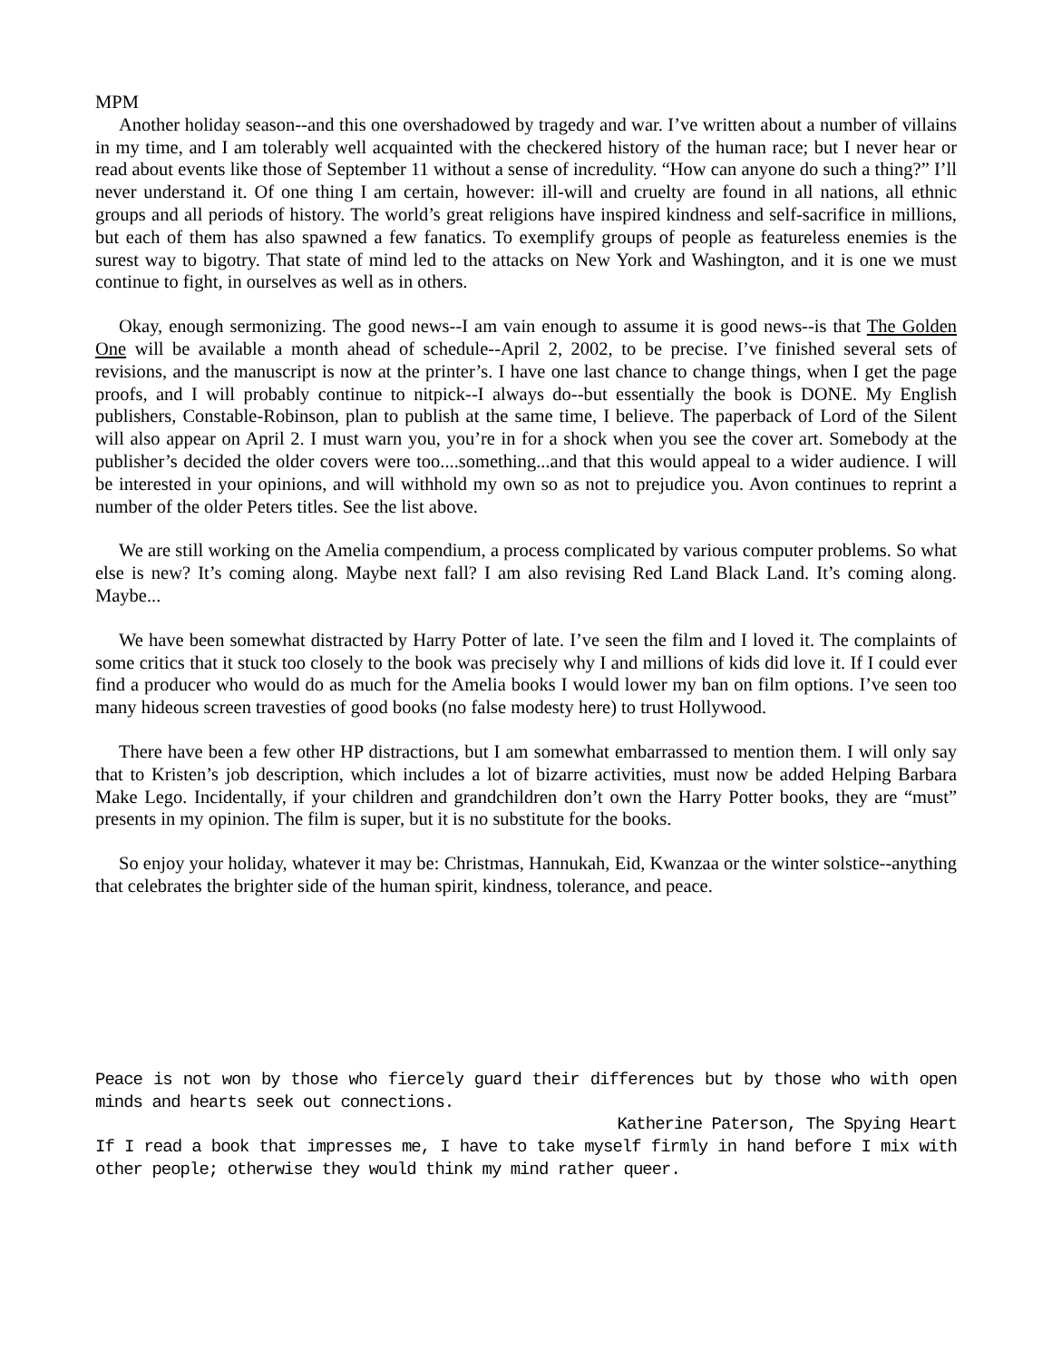MPM
Another holiday season--and this one overshadowed by tragedy and war. I’ve written about a number of villains in my time, and I am tolerably well acquainted with the checkered history of the human race; but I never hear or read about events like those of September 11 without a sense of incredulity. “How can anyone do such a thing?” I’ll never understand it. Of one thing I am certain, however: ill-will and cruelty are found in all nations, all ethnic groups and all periods of history. The world’s great religions have inspired kindness and self-sacrifice in millions, but each of them has also spawned a few fanatics. To exemplify groups of people as featureless enemies is the surest way to bigotry. That state of mind led to the attacks on New York and Washington, and it is one we must continue to fight, in ourselves as well as in others.
Okay, enough sermonizing. The good news--I am vain enough to assume it is good news--is that The Golden One will be available a month ahead of schedule--April 2, 2002, to be precise. I’ve finished several sets of revisions, and the manuscript is now at the printer’s. I have one last chance to change things, when I get the page proofs, and I will probably continue to nitpick--I always do--but essentially the book is DONE. My English publishers, Constable-Robinson, plan to publish at the same time, I believe. The paperback of Lord of the Silent will also appear on April 2. I must warn you, you’re in for a shock when you see the cover art. Somebody at the publisher’s decided the older covers were too....something...and that this would appeal to a wider audience. I will be interested in your opinions, and will withhold my own so as not to prejudice you. Avon continues to reprint a number of the older Peters titles. See the list above.
We are still working on the Amelia compendium, a process complicated by various computer problems. So what else is new? It’s coming along. Maybe next fall? I am also revising Red Land Black Land. It’s coming along. Maybe...
We have been somewhat distracted by Harry Potter of late. I’ve seen the film and I loved it. The complaints of some critics that it stuck too closely to the book was precisely why I and millions of kids did love it. If I could ever find a producer who would do as much for the Amelia books I would lower my ban on film options. I’ve seen too many hideous screen travesties of good books (no false modesty here) to trust Hollywood.
There have been a few other HP distractions, but I am somewhat embarrassed to mention them. I will only say that to Kristen’s job description, which includes a lot of bizarre activities, must now be added Helping Barbara Make Lego. Incidentally, if your children and grandchildren don’t own the Harry Potter books, they are “must” presents in my opinion. The film is super, but it is no substitute for the books.
So enjoy your holiday, whatever it may be: Christmas, Hannukah, Eid, Kwanzaa or the winter solstice--anything that celebrates the brighter side of the human spirit, kindness, tolerance, and peace.
Peace is not won by those who fiercely guard their differences but by those who with open minds and hearts seek out connections.
Katherine Paterson, The Spying Heart
If I read a book that impresses me, I have to take myself firmly in hand before I mix with other people; otherwise they would think my mind rather queer.